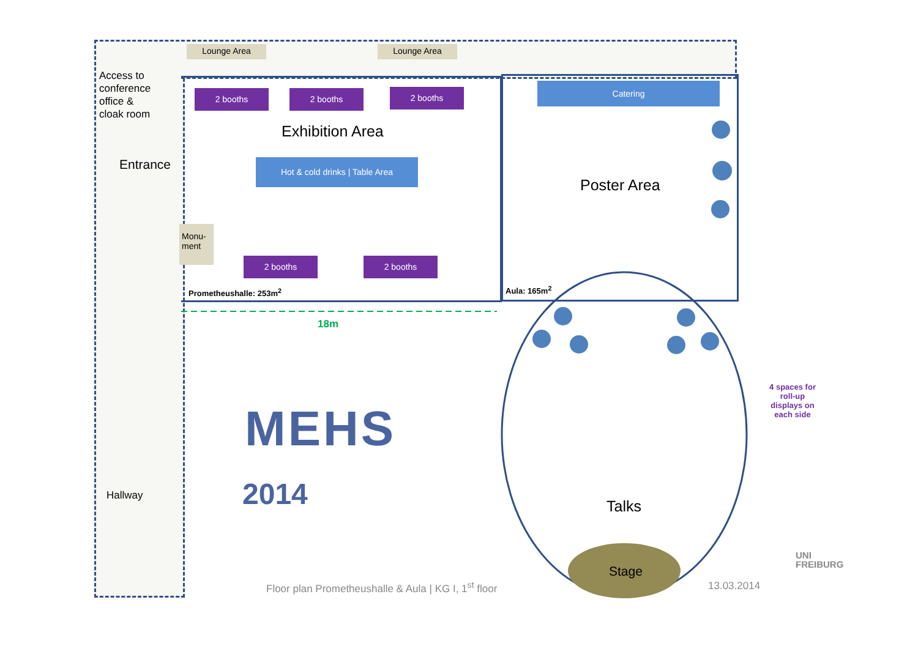Lounge Area Lounge Area
Access to
conference
office &
cloak room
Entrance
2 booths 2 booths 2 booths
Catering
Exhibition Area
Hot & cold drinks | Table Area
Poster Area
Monu-
ment
2 booths 2 booths
Prometheushalle: 253m<sup>2</sup> Aula: 165m<sup>2</sup>
18m
4 spaces for roll-up displays on each side
MEHS
2014
Hallway
Talks
Stage
Floor plan Prometheushalle & Aula | KG I, 1<sup>st</sup> floor
13.03.2014
UNI
FREIBURG